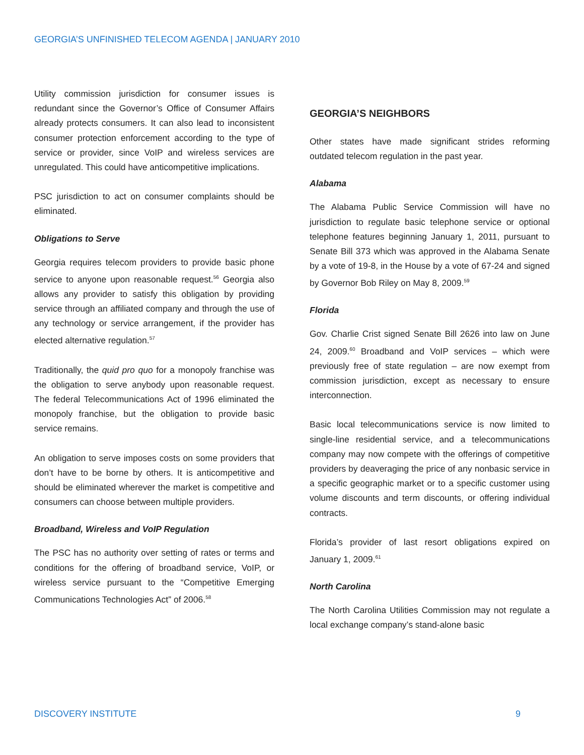GEORGIA’S UNFINISHED TELECOM AGENDA | JANUARY 2010
Utility commission jurisdiction for consumer issues is redundant since the Governor’s Office of Consumer Affairs already protects consumers. It can also lead to inconsistent consumer protection enforcement according to the type of service or provider, since VoIP and wireless services are unregulated. This could have anticompetitive implications.
PSC jurisdiction to act on consumer complaints should be eliminated.
Obligations to Serve
Georgia requires telecom providers to provide basic phone service to anyone upon reasonable request.<sup>56</sup> Georgia also allows any provider to satisfy this obligation by providing service through an affiliated company and through the use of any technology or service arrangement, if the provider has elected alternative regulation.<sup>57</sup>
Traditionally, the quid pro quo for a monopoly franchise was the obligation to serve anybody upon reasonable request. The federal Telecommunications Act of 1996 eliminated the monopoly franchise, but the obligation to provide basic service remains.
An obligation to serve imposes costs on some providers that don’t have to be borne by others. It is anticompetitive and should be eliminated wherever the market is competitive and consumers can choose between multiple providers.
Broadband, Wireless and VoIP Regulation
The PSC has no authority over setting of rates or terms and conditions for the offering of broadband service, VoIP, or wireless service pursuant to the “Competitive Emerging Communications Technologies Act” of 2006.<sup>58</sup>
GEORGIA’S NEIGHBORS
Other states have made significant strides reforming outdated telecom regulation in the past year.
Alabama
The Alabama Public Service Commission will have no jurisdiction to regulate basic telephone service or optional telephone features beginning January 1, 2011, pursuant to Senate Bill 373 which was approved in the Alabama Senate by a vote of 19-8, in the House by a vote of 67-24 and signed by Governor Bob Riley on May 8, 2009.<sup>59</sup>
Florida
Gov. Charlie Crist signed Senate Bill 2626 into law on June 24, 2009.<sup>60</sup> Broadband and VoIP services – which were previously free of state regulation – are now exempt from commission jurisdiction, except as necessary to ensure interconnection.
Basic local telecommunications service is now limited to single-line residential service, and a telecommunications company may now compete with the offerings of competitive providers by deaveraging the price of any nonbasic service in a specific geographic market or to a specific customer using volume discounts and term discounts, or offering individual contracts.
Florida’s provider of last resort obligations expired on January 1, 2009.<sup>61</sup>
North Carolina
The North Carolina Utilities Commission may not regulate a local exchange company’s stand-alone basic
DISCOVERY INSTITUTE 9